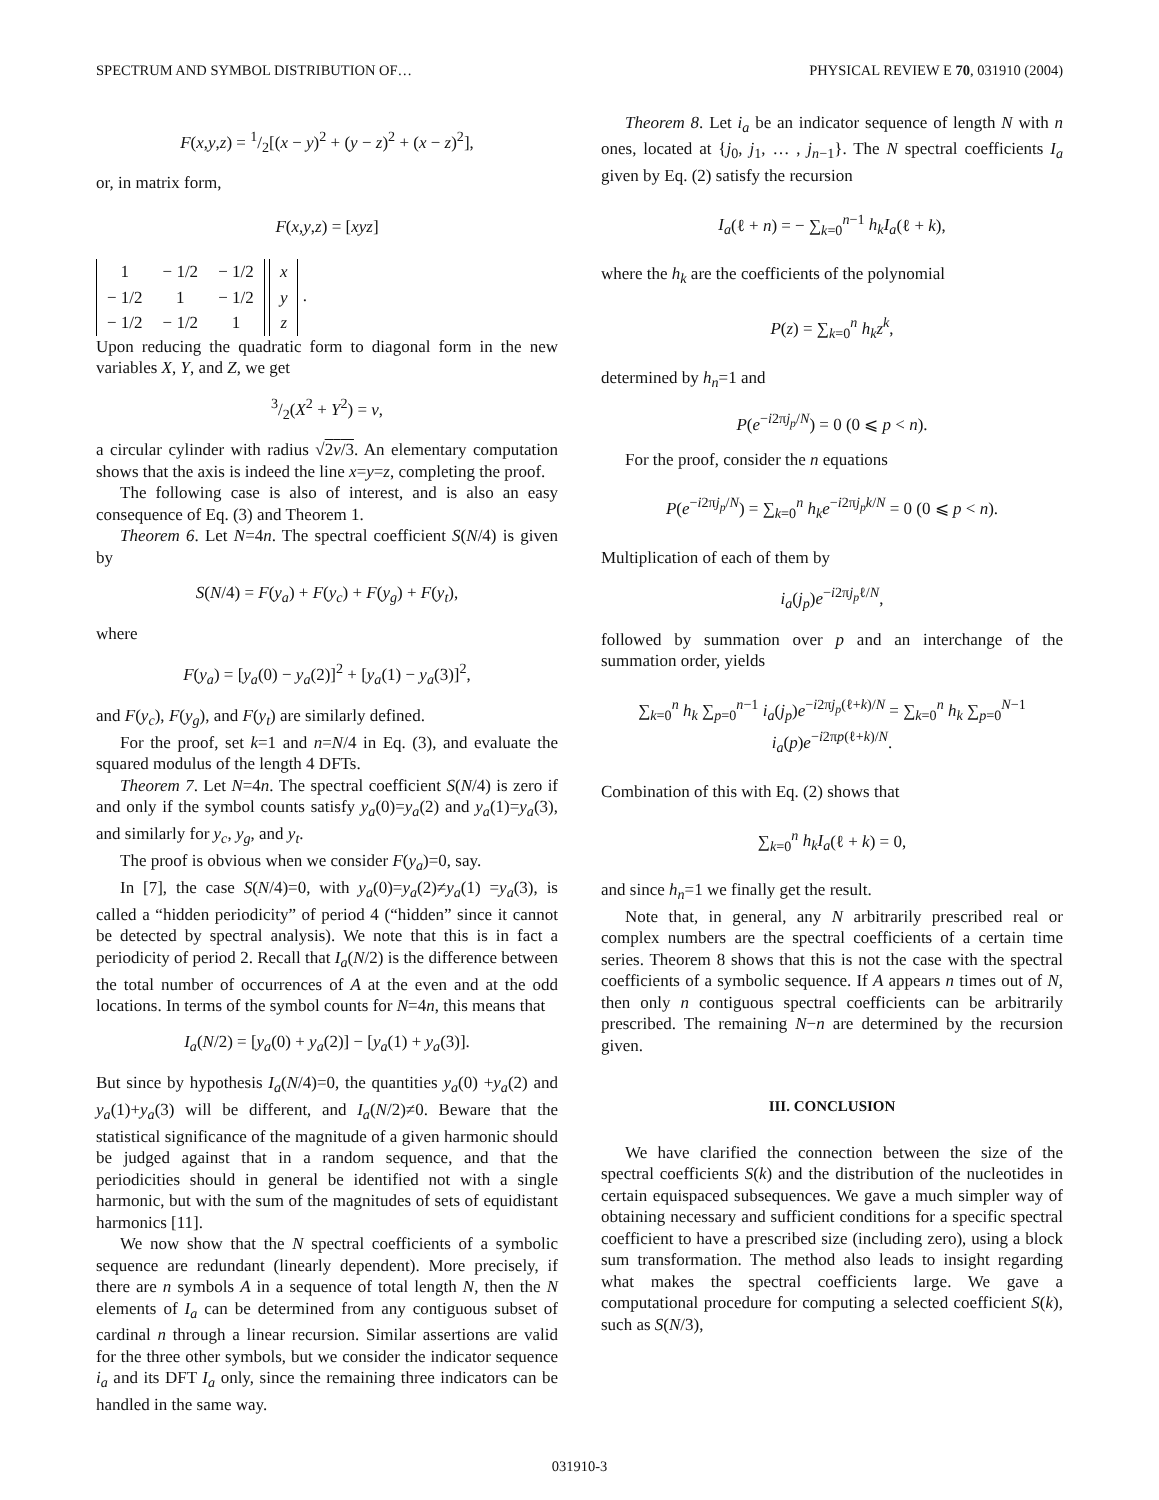SPECTRUM AND SYMBOL DISTRIBUTION OF… PHYSICAL REVIEW E 70, 031910 (2004)
F(x,y,z) = 1/2[(x − y)<sup>2</sup> + (y − z)<sup>2</sup> + (x − z)<sup>2</sup>],
or, in matrix form,
F(x,y,z) = [xyz]
| 1 | − 1/2 | − 1/2 |
| − 1/2 | 1 | − 1/2 |
| − 1/2 | − 1/2 | 1 |
| x |
| y |
| z |
.
Upon reducing the quadratic form to diagonal form in the new variables X, Y, and Z, we get
3/2(X<sup>2</sup> + Y<sup>2</sup>) = v,
a circular cylinder with radius √2v/3. An elementary computation shows that the axis is indeed the line x=y=z, completing the proof.
The following case is also of interest, and is also an easy consequence of Eq. (3) and Theorem 1.
Theorem 6. Let N=4n. The spectral coefficient S(N/4) is given by
S(N/4) = F(y<sub>a</sub>) + F(y<sub>c</sub>) + F(y<sub>g</sub>) + F(y<sub>t</sub>),
where
F(y<sub>a</sub>) = [y<sub>a</sub>(0) − y<sub>a</sub>(2)]<sup>2</sup> + [y<sub>a</sub>(1) − y<sub>a</sub>(3)]<sup>2</sup>,
and F(y<sub>c</sub>), F(y<sub>g</sub>), and F(y<sub>t</sub>) are similarly defined.
For the proof, set k=1 and n=N/4 in Eq. (3), and evaluate the squared modulus of the length 4 DFTs.
Theorem 7. Let N=4n. The spectral coefficient S(N/4) is zero if and only if the symbol counts satisfy y<sub>a</sub>(0)=y<sub>a</sub>(2) and y<sub>a</sub>(1)=y<sub>a</sub>(3), and similarly for y<sub>c</sub>, y<sub>g</sub>, and y<sub>t</sub>.
The proof is obvious when we consider F(y<sub>a</sub>)=0, say.
In [7], the case S(N/4)=0, with y<sub>a</sub>(0)=y<sub>a</sub>(2)≠y<sub>a</sub>(1) =y<sub>a</sub>(3), is called a “hidden periodicity” of period 4 (“hidden” since it cannot be detected by spectral analysis). We note that this is in fact a periodicity of period 2. Recall that I<sub>a</sub>(N/2) is the difference between the total number of occurrences of A at the even and at the odd locations. In terms of the symbol counts for N=4n, this means that
I<sub>a</sub>(N/2) = [y<sub>a</sub>(0) + y<sub>a</sub>(2)] − [y<sub>a</sub>(1) + y<sub>a</sub>(3)].
But since by hypothesis I<sub>a</sub>(N/4)=0, the quantities y<sub>a</sub>(0) +y<sub>a</sub>(2) and y<sub>a</sub>(1)+y<sub>a</sub>(3) will be different, and I<sub>a</sub>(N/2)≠0. Beware that the statistical significance of the magnitude of a given harmonic should be judged against that in a random sequence, and that the periodicities should in general be identified not with a single harmonic, but with the sum of the magnitudes of sets of equidistant harmonics [11].
We now show that the N spectral coefficients of a symbolic sequence are redundant (linearly dependent). More precisely, if there are n symbols A in a sequence of total length N, then the N elements of I<sub>a</sub> can be determined from any contiguous subset of cardinal n through a linear recursion. Similar assertions are valid for the three other symbols, but we consider the indicator sequence i<sub>a</sub> and its DFT I<sub>a</sub> only, since the remaining three indicators can be handled in the same way.
Theorem 8. Let i<sub>a</sub> be an indicator sequence of length N with n ones, located at {j<sub>0</sub>, j<sub>1</sub>, … , j<sub>n−1</sub>}. The N spectral coefficients I<sub>a</sub> given by Eq. (2) satisfy the recursion
I<sub>a</sub>(ℓ + n) = − ∑<sub>k=0</sub><sup>n−1</sup> h<sub>k</sub>I<sub>a</sub>(ℓ + k),
where the h<sub>k</sub> are the coefficients of the polynomial
P(z) = ∑<sub>k=0</sub><sup>n</sup> h<sub>k</sub>z<sup>k</sup>,
determined by h<sub>n</sub>=1 and
P(e<sup>−i2πj<sub>p</sub>/N</sup>) = 0 (0 ⩽ p < n).
For the proof, consider the n equations
P(e<sup>−i2πj<sub>p</sub>/N</sup>) = ∑<sub>k=0</sub><sup>n</sup> h<sub>k</sub>e<sup>−i2πj<sub>p</sub>k/N</sup> = 0 (0 ⩽ p < n).
Multiplication of each of them by
i<sub>a</sub>(j<sub>p</sub>)e<sup>−i2πj<sub>p</sub>ℓ/N</sup>,
followed by summation over p and an interchange of the summation order, yields
∑<sub>k=0</sub><sup>n</sup> h<sub>k</sub> ∑<sub>p=0</sub><sup>n−1</sup> i<sub>a</sub>(j<sub>p</sub>)e<sup>−i2πj<sub>p</sub>(ℓ+k)/N</sup> = ∑<sub>k=0</sub><sup>n</sup> h<sub>k</sub> ∑<sub>p=0</sub><sup>N−1</sup> i<sub>a</sub>(p)e<sup>−i2πp(ℓ+k)/N</sup>.
Combination of this with Eq. (2) shows that
∑<sub>k=0</sub><sup>n</sup> h<sub>k</sub>I<sub>a</sub>(ℓ + k) = 0,
and since h<sub>n</sub>=1 we finally get the result.
Note that, in general, any N arbitrarily prescribed real or complex numbers are the spectral coefficients of a certain time series. Theorem 8 shows that this is not the case with the spectral coefficients of a symbolic sequence. If A appears n times out of N, then only n contiguous spectral coefficients can be arbitrarily prescribed. The remaining N−n are determined by the recursion given.
III. CONCLUSION
We have clarified the connection between the size of the spectral coefficients S(k) and the distribution of the nucleotides in certain equispaced subsequences. We gave a much simpler way of obtaining necessary and sufficient conditions for a specific spectral coefficient to have a prescribed size (including zero), using a block sum transformation. The method also leads to insight regarding what makes the spectral coefficients large. We gave a computational procedure for computing a selected coefficient S(k), such as S(N/3),
031910-3